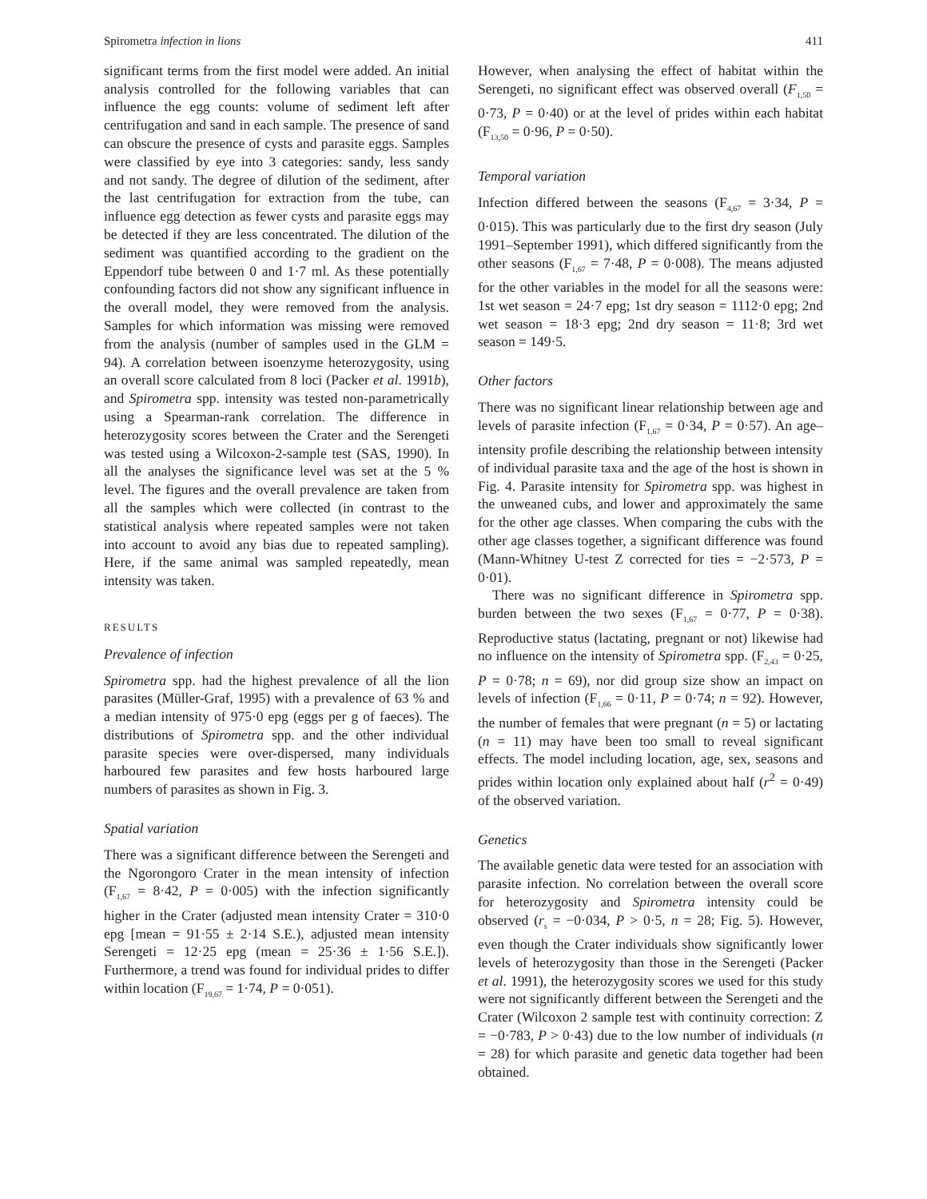Spirometra infection in lions 411
significant terms from the first model were added. An initial analysis controlled for the following variables that can influence the egg counts: volume of sediment left after centrifugation and sand in each sample. The presence of sand can obscure the presence of cysts and parasite eggs. Samples were classified by eye into 3 categories: sandy, less sandy and not sandy. The degree of dilution of the sediment, after the last centrifugation for extraction from the tube, can influence egg detection as fewer cysts and parasite eggs may be detected if they are less concentrated. The dilution of the sediment was quantified according to the gradient on the Eppendorf tube between 0 and 1·7 ml. As these potentially confounding factors did not show any significant influence in the overall model, they were removed from the analysis. Samples for which information was missing were removed from the analysis (number of samples used in the GLM = 94). A correlation between isoenzyme heterozygosity, using an overall score calculated from 8 loci (Packer et al. 1991b), and Spirometra spp. intensity was tested non-parametrically using a Spearman-rank correlation. The difference in heterozygosity scores between the Crater and the Serengeti was tested using a Wilcoxon-2-sample test (SAS, 1990). In all the analyses the significance level was set at the 5 % level. The figures and the overall prevalence are taken from all the samples which were collected (in contrast to the statistical analysis where repeated samples were not taken into account to avoid any bias due to repeated sampling). Here, if the same animal was sampled repeatedly, mean intensity was taken.
RESULTS
Prevalence of infection
Spirometra spp. had the highest prevalence of all the lion parasites (Müller-Graf, 1995) with a prevalence of 63 % and a median intensity of 975·0 epg (eggs per g of faeces). The distributions of Spirometra spp. and the other individual parasite species were over-dispersed, many individuals harboured few parasites and few hosts harboured large numbers of parasites as shown in Fig. 3.
Spatial variation
There was a significant difference between the Serengeti and the Ngorongoro Crater in the mean intensity of infection (F<sub>1,67</sub> = 8·42, P = 0·005) with the infection significantly higher in the Crater (adjusted mean intensity Crater = 310·0 epg [mean = 91·55 ± 2·14 S.E.), adjusted mean intensity Serengeti = 12·25 epg (mean = 25·36 ± 1·56 S.E.]). Furthermore, a trend was found for individual prides to differ within location (F<sub>19,67</sub> = 1·74, P = 0·051).
However, when analysing the effect of habitat within the Serengeti, no significant effect was observed overall (F<sub>1,50</sub> = 0·73, P = 0·40) or at the level of prides within each habitat (F<sub>13,50</sub> = 0·96, P = 0·50).
Temporal variation
Infection differed between the seasons (F<sub>4,67</sub> = 3·34, P = 0·015). This was particularly due to the first dry season (July 1991–September 1991), which differed significantly from the other seasons (F<sub>1,67</sub> = 7·48, P = 0·008). The means adjusted for the other variables in the model for all the seasons were: 1st wet season = 24·7 epg; 1st dry season = 1112·0 epg; 2nd wet season = 18·3 epg; 2nd dry season = 11·8; 3rd wet season = 149·5.
Other factors
There was no significant linear relationship between age and levels of parasite infection (F<sub>1,67</sub> = 0·34, P = 0·57). An age–intensity profile describing the relationship between intensity of individual parasite taxa and the age of the host is shown in Fig. 4. Parasite intensity for Spirometra spp. was highest in the unweaned cubs, and lower and approximately the same for the other age classes. When comparing the cubs with the other age classes together, a significant difference was found (Mann-Whitney U-test Z corrected for ties = −2·573, P = 0·01).
There was no significant difference in Spirometra spp. burden between the two sexes (F<sub>1,67</sub> = 0·77, P = 0·38). Reproductive status (lactating, pregnant or not) likewise had no influence on the intensity of Spirometra spp. (F<sub>2,43</sub> = 0·25, P = 0·78; n = 69), nor did group size show an impact on levels of infection (F<sub>1,66</sub> = 0·11, P = 0·74; n = 92). However, the number of females that were pregnant (n = 5) or lactating (n = 11) may have been too small to reveal significant effects. The model including location, age, sex, seasons and prides within location only explained about half (r<sup>2</sup> = 0·49) of the observed variation.
Genetics
The available genetic data were tested for an association with parasite infection. No correlation between the overall score for heterozygosity and Spirometra intensity could be observed (r<sub>s</sub> = −0·034, P > 0·5, n = 28; Fig. 5). However, even though the Crater individuals show significantly lower levels of heterozygosity than those in the Serengeti (Packer et al. 1991), the heterozygosity scores we used for this study were not significantly different between the Serengeti and the Crater (Wilcoxon 2 sample test with continuity correction: Z = −0·783, P > 0·43) due to the low number of individuals (n = 28) for which parasite and genetic data together had been obtained.